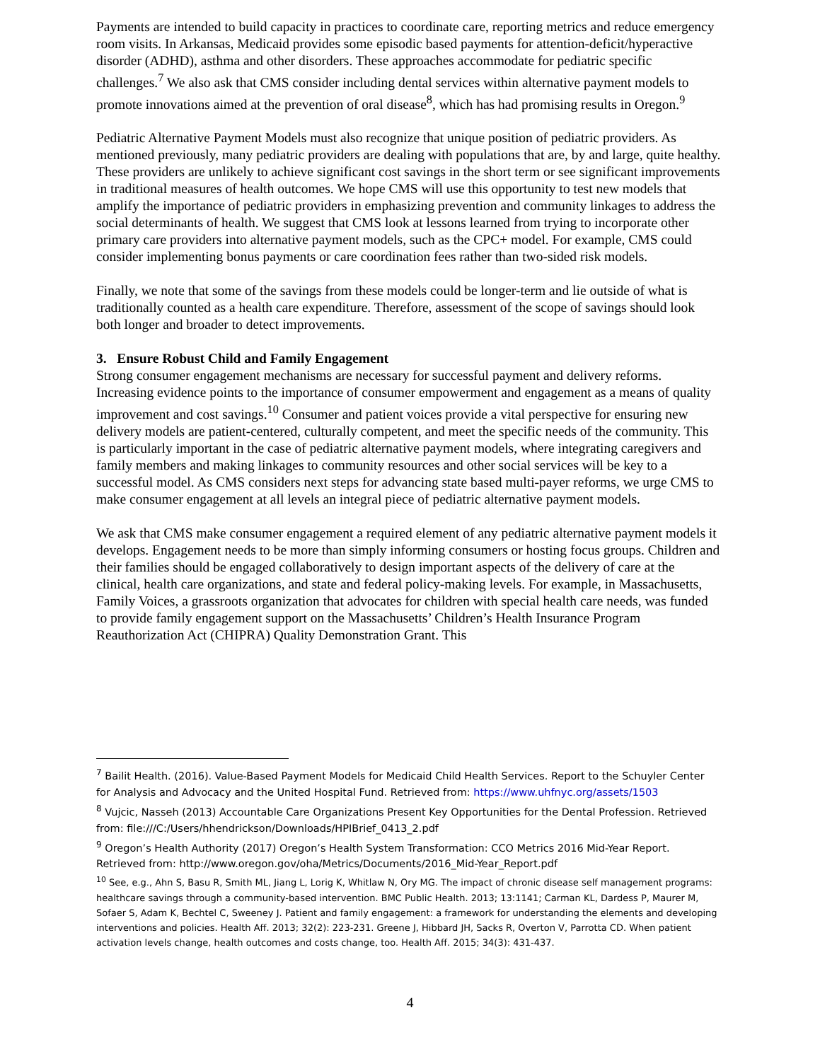Payments are intended to build capacity in practices to coordinate care, reporting metrics and reduce emergency room visits. In Arkansas, Medicaid provides some episodic based payments for attention-deficit/hyperactive disorder (ADHD), asthma and other disorders. These approaches accommodate for pediatric specific challenges.<sup>7</sup> We also ask that CMS consider including dental services within alternative payment models to promote innovations aimed at the prevention of oral disease<sup>8</sup>, which has had promising results in Oregon.<sup>9</sup>
Pediatric Alternative Payment Models must also recognize that unique position of pediatric providers. As mentioned previously, many pediatric providers are dealing with populations that are, by and large, quite healthy. These providers are unlikely to achieve significant cost savings in the short term or see significant improvements in traditional measures of health outcomes. We hope CMS will use this opportunity to test new models that amplify the importance of pediatric providers in emphasizing prevention and community linkages to address the social determinants of health. We suggest that CMS look at lessons learned from trying to incorporate other primary care providers into alternative payment models, such as the CPC+ model. For example, CMS could consider implementing bonus payments or care coordination fees rather than two-sided risk models.
Finally, we note that some of the savings from these models could be longer-term and lie outside of what is traditionally counted as a health care expenditure. Therefore, assessment of the scope of savings should look both longer and broader to detect improvements.
3. Ensure Robust Child and Family Engagement
Strong consumer engagement mechanisms are necessary for successful payment and delivery reforms. Increasing evidence points to the importance of consumer empowerment and engagement as a means of quality improvement and cost savings.<sup>10</sup> Consumer and patient voices provide a vital perspective for ensuring new delivery models are patient-centered, culturally competent, and meet the specific needs of the community. This is particularly important in the case of pediatric alternative payment models, where integrating caregivers and family members and making linkages to community resources and other social services will be key to a successful model. As CMS considers next steps for advancing state based multi-payer reforms, we urge CMS to make consumer engagement at all levels an integral piece of pediatric alternative payment models.
We ask that CMS make consumer engagement a required element of any pediatric alternative payment models it develops. Engagement needs to be more than simply informing consumers or hosting focus groups. Children and their families should be engaged collaboratively to design important aspects of the delivery of care at the clinical, health care organizations, and state and federal policy-making levels. For example, in Massachusetts, Family Voices, a grassroots organization that advocates for children with special health care needs, was funded to provide family engagement support on the Massachusetts’ Children’s Health Insurance Program Reauthorization Act (CHIPRA) Quality Demonstration Grant. This
<sup>7</sup> Bailit Health. (2016). Value-Based Payment Models for Medicaid Child Health Services. Report to the Schuyler Center for Analysis and Advocacy and the United Hospital Fund. Retrieved from: https://www.uhfnyc.org/assets/1503
<sup>8</sup> Vujcic, Nasseh (2013) Accountable Care Organizations Present Key Opportunities for the Dental Profession. Retrieved from: file:///C:/Users/hhendrickson/Downloads/HPIBrief_0413_2.pdf
<sup>9</sup> Oregon’s Health Authority (2017) Oregon’s Health System Transformation: CCO Metrics 2016 Mid-Year Report. Retrieved from: http://www.oregon.gov/oha/Metrics/Documents/2016_Mid-Year_Report.pdf
<sup>10</sup> See, e.g., Ahn S, Basu R, Smith ML, Jiang L, Lorig K, Whitlaw N, Ory MG. The impact of chronic disease self management programs: healthcare savings through a community-based intervention. BMC Public Health. 2013; 13:1141; Carman KL, Dardess P, Maurer M, Sofaer S, Adam K, Bechtel C, Sweeney J. Patient and family engagement: a framework for understanding the elements and developing interventions and policies. Health Aff. 2013; 32(2): 223-231. Greene J, Hibbard JH, Sacks R, Overton V, Parrotta CD. When patient activation levels change, health outcomes and costs change, too. Health Aff. 2015; 34(3): 431-437.
4